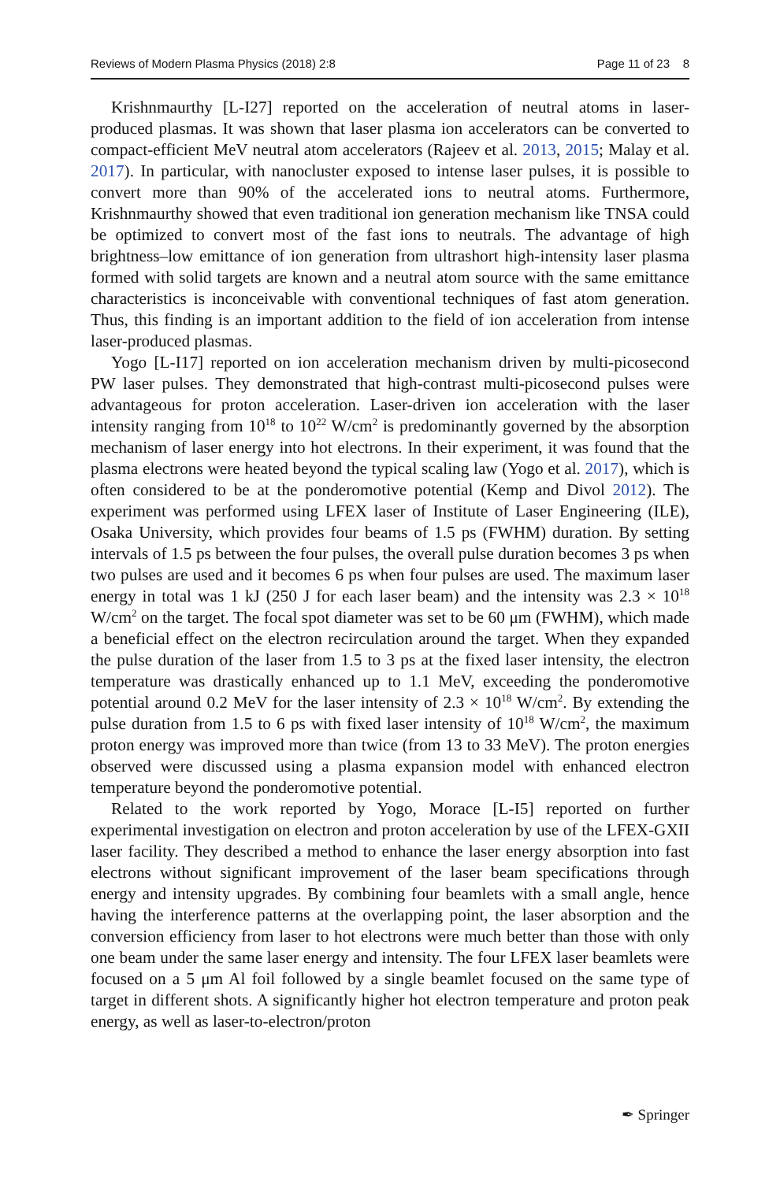Reviews of Modern Plasma Physics (2018) 2:8 Page 11 of 23 8
Krishnmaurthy [L-I27] reported on the acceleration of neutral atoms in laser-produced plasmas. It was shown that laser plasma ion accelerators can be converted to compact-efficient MeV neutral atom accelerators (Rajeev et al. 2013, 2015; Malay et al. 2017). In particular, with nanocluster exposed to intense laser pulses, it is possible to convert more than 90% of the accelerated ions to neutral atoms. Furthermore, Krishnmaurthy showed that even traditional ion generation mechanism like TNSA could be optimized to convert most of the fast ions to neutrals. The advantage of high brightness–low emittance of ion generation from ultrashort high-intensity laser plasma formed with solid targets are known and a neutral atom source with the same emittance characteristics is inconceivable with conventional techniques of fast atom generation. Thus, this finding is an important addition to the field of ion acceleration from intense laser-produced plasmas.
Yogo [L-I17] reported on ion acceleration mechanism driven by multi-picosecond PW laser pulses. They demonstrated that high-contrast multi-picosecond pulses were advantageous for proton acceleration. Laser-driven ion acceleration with the laser intensity ranging from 10<sup>18</sup> to 10<sup>22</sup> W/cm<sup>2</sup> is predominantly governed by the absorption mechanism of laser energy into hot electrons. In their experiment, it was found that the plasma electrons were heated beyond the typical scaling law (Yogo et al. 2017), which is often considered to be at the ponderomotive potential (Kemp and Divol 2012). The experiment was performed using LFEX laser of Institute of Laser Engineering (ILE), Osaka University, which provides four beams of 1.5 ps (FWHM) duration. By setting intervals of 1.5 ps between the four pulses, the overall pulse duration becomes 3 ps when two pulses are used and it becomes 6 ps when four pulses are used. The maximum laser energy in total was 1 kJ (250 J for each laser beam) and the intensity was 2.3 × 10<sup>18</sup> W/cm<sup>2</sup> on the target. The focal spot diameter was set to be 60 μm (FWHM), which made a beneficial effect on the electron recirculation around the target. When they expanded the pulse duration of the laser from 1.5 to 3 ps at the fixed laser intensity, the electron temperature was drastically enhanced up to 1.1 MeV, exceeding the ponderomotive potential around 0.2 MeV for the laser intensity of 2.3 × 10<sup>18</sup> W/cm<sup>2</sup>. By extending the pulse duration from 1.5 to 6 ps with fixed laser intensity of 10<sup>18</sup> W/cm<sup>2</sup>, the maximum proton energy was improved more than twice (from 13 to 33 MeV). The proton energies observed were discussed using a plasma expansion model with enhanced electron temperature beyond the ponderomotive potential.
Related to the work reported by Yogo, Morace [L-I5] reported on further experimental investigation on electron and proton acceleration by use of the LFEX-GXII laser facility. They described a method to enhance the laser energy absorption into fast electrons without significant improvement of the laser beam specifications through energy and intensity upgrades. By combining four beamlets with a small angle, hence having the interference patterns at the overlapping point, the laser absorption and the conversion efficiency from laser to hot electrons were much better than those with only one beam under the same laser energy and intensity. The four LFEX laser beamlets were focused on a 5 μm Al foil followed by a single beamlet focused on the same type of target in different shots. A significantly higher hot electron temperature and proton peak energy, as well as laser-to-electron/proton
✒ Springer